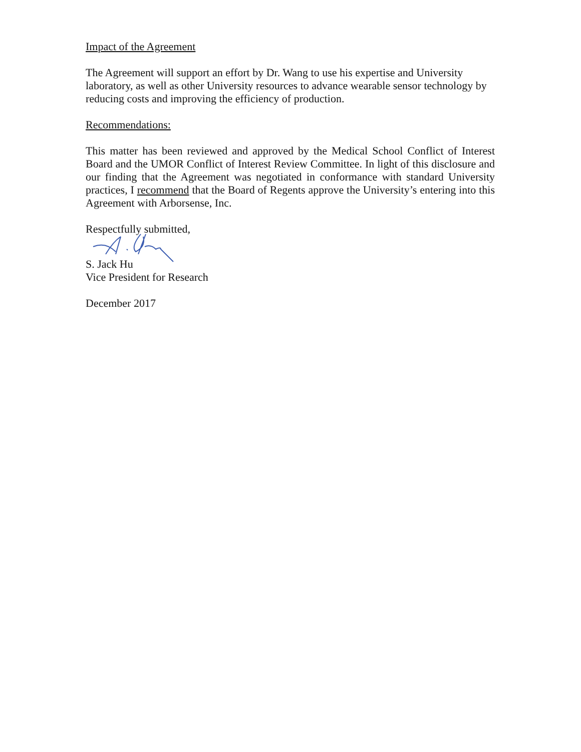Impact of the Agreement
The Agreement will support an effort by Dr. Wang to use his expertise and University laboratory, as well as other University resources to advance wearable sensor technology by reducing costs and improving the efficiency of production.
Recommendations:
This matter has been reviewed and approved by the Medical School Conflict of Interest Board and the UMOR Conflict of Interest Review Committee. In light of this disclosure and our finding that the Agreement was negotiated in conformance with standard University practices, I recommend that the Board of Regents approve the University’s entering into this Agreement with Arborsense, Inc.
Respectfully submitted,
S. Jack Hu
Vice President for Research
December 2017